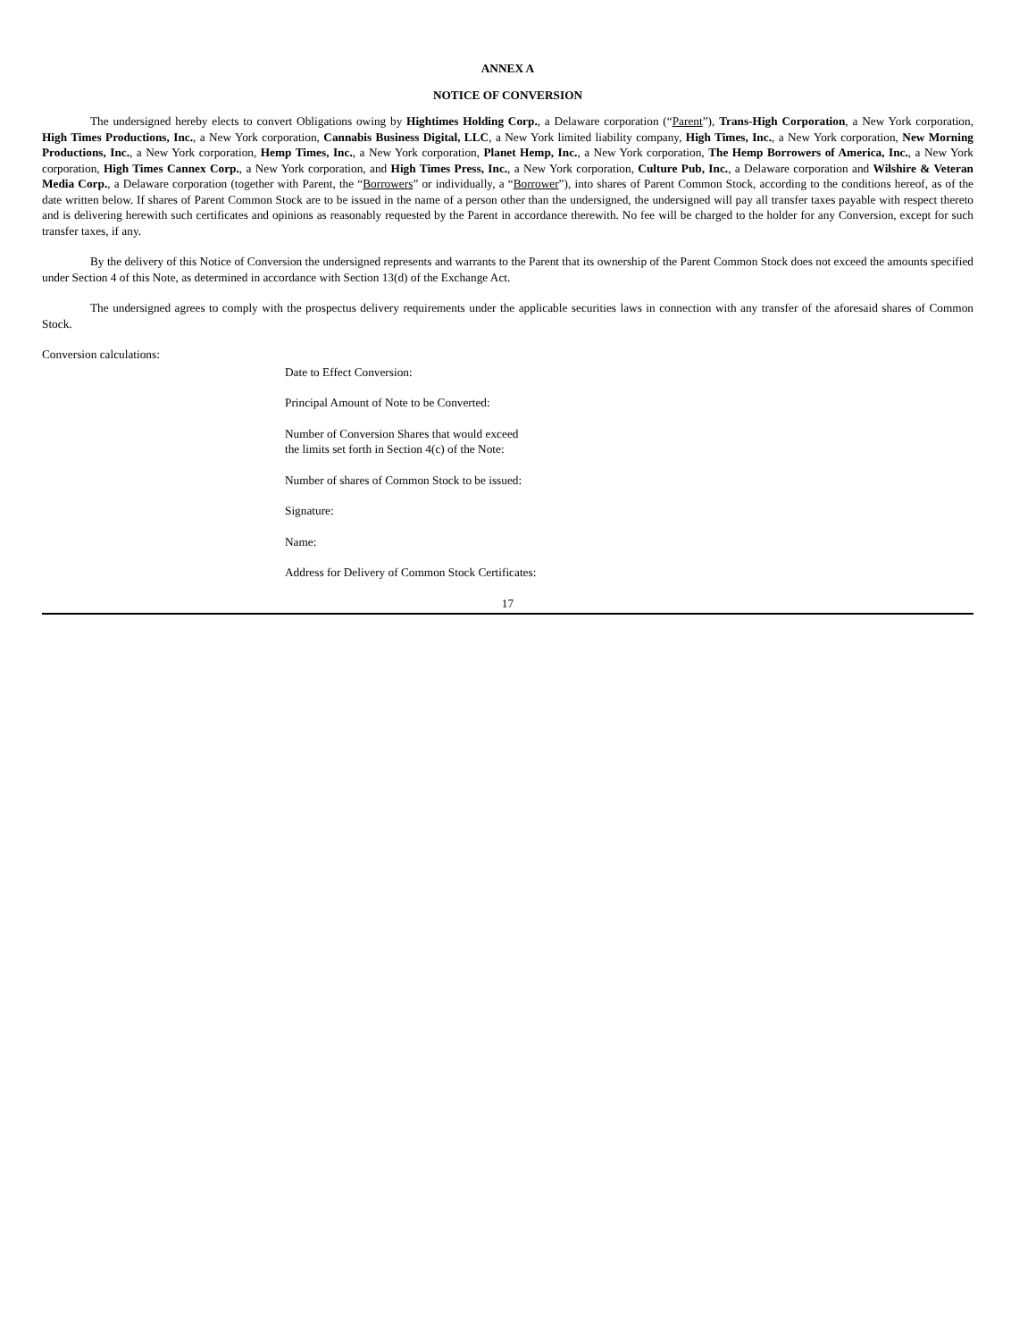ANNEX A
NOTICE OF CONVERSION
The undersigned hereby elects to convert Obligations owing by Hightimes Holding Corp., a Delaware corporation (“Parent”), Trans-High Corporation, a New York corporation, High Times Productions, Inc., a New York corporation, Cannabis Business Digital, LLC, a New York limited liability company, High Times, Inc., a New York corporation, New Morning Productions, Inc., a New York corporation, Hemp Times, Inc., a New York corporation, Planet Hemp, Inc., a New York corporation, The Hemp Borrowers of America, Inc., a New York corporation, High Times Cannex Corp., a New York corporation, and High Times Press, Inc., a New York corporation, Culture Pub, Inc., a Delaware corporation and Wilshire & Veteran Media Corp., a Delaware corporation (together with Parent, the “Borrowers” or individually, a “Borrower”), into shares of Parent Common Stock, according to the conditions hereof, as of the date written below. If shares of Parent Common Stock are to be issued in the name of a person other than the undersigned, the undersigned will pay all transfer taxes payable with respect thereto and is delivering herewith such certificates and opinions as reasonably requested by the Parent in accordance therewith. No fee will be charged to the holder for any Conversion, except for such transfer taxes, if any.
By the delivery of this Notice of Conversion the undersigned represents and warrants to the Parent that its ownership of the Parent Common Stock does not exceed the amounts specified under Section 4 of this Note, as determined in accordance with Section 13(d) of the Exchange Act.
The undersigned agrees to comply with the prospectus delivery requirements under the applicable securities laws in connection with any transfer of the aforesaid shares of Common Stock.
Conversion calculations:
Date to Effect Conversion:
Principal Amount of Note to be Converted:
Number of Conversion Shares that would exceed
the limits set forth in Section 4(c) of the Note:
Number of shares of Common Stock to be issued:
Signature:
Name:
Address for Delivery of Common Stock Certificates:
17